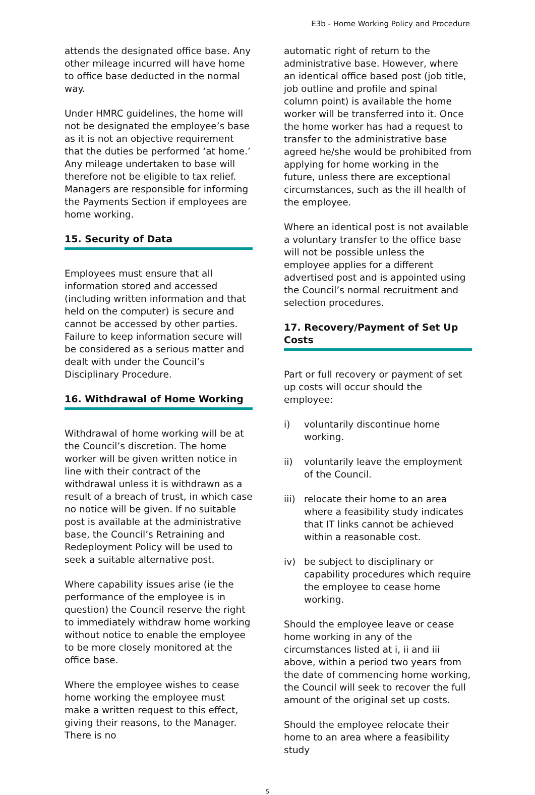E3b - Home Working Policy and Procedure
attends the designated office base. Any other mileage incurred will have home to office base deducted in the normal way.
Under HMRC guidelines, the home will not be designated the employee’s base as it is not an objective requirement that the duties be performed ‘at home.’ Any mileage undertaken to base will therefore not be eligible to tax relief. Managers are responsible for informing the Payments Section if employees are home working.
15. Security of Data
Employees must ensure that all information stored and accessed (including written information and that held on the computer) is secure and cannot be accessed by other parties. Failure to keep information secure will be considered as a serious matter and dealt with under the Council’s Disciplinary Procedure.
16. Withdrawal of Home Working
Withdrawal of home working will be at the Council’s discretion. The home worker will be given written notice in line with their contract of the withdrawal unless it is withdrawn as a result of a breach of trust, in which case no notice will be given. If no suitable post is available at the administrative base, the Council’s Retraining and Redeployment Policy will be used to seek a suitable alternative post.
Where capability issues arise (ie the performance of the employee is in question) the Council reserve the right to immediately withdraw home working without notice to enable the employee to be more closely monitored at the office base.
Where the employee wishes to cease home working the employee must make a written request to this effect, giving their reasons, to the Manager. There is no
automatic right of return to the administrative base. However, where an identical office based post (job title, job outline and profile and spinal column point) is available the home worker will be transferred into it. Once the home worker has had a request to transfer to the administrative base agreed he/she would be prohibited from applying for home working in the future, unless there are exceptional circumstances, such as the ill health of the employee.
Where an identical post is not available a voluntary transfer to the office base will not be possible unless the employee applies for a different advertised post and is appointed using the Council’s normal recruitment and selection procedures.
17. Recovery/Payment of Set Up Costs
Part or full recovery or payment of set up costs will occur should the employee:
i) voluntarily discontinue home working.
ii) voluntarily leave the employment of the Council.
iii) relocate their home to an area where a feasibility study indicates that IT links cannot be achieved within a reasonable cost.
iv) be subject to disciplinary or capability procedures which require the employee to cease home working.
Should the employee leave or cease home working in any of the circumstances listed at i, ii and iii above, within a period two years from the date of commencing home working, the Council will seek to recover the full amount of the original set up costs.
Should the employee relocate their home to an area where a feasibility study
5